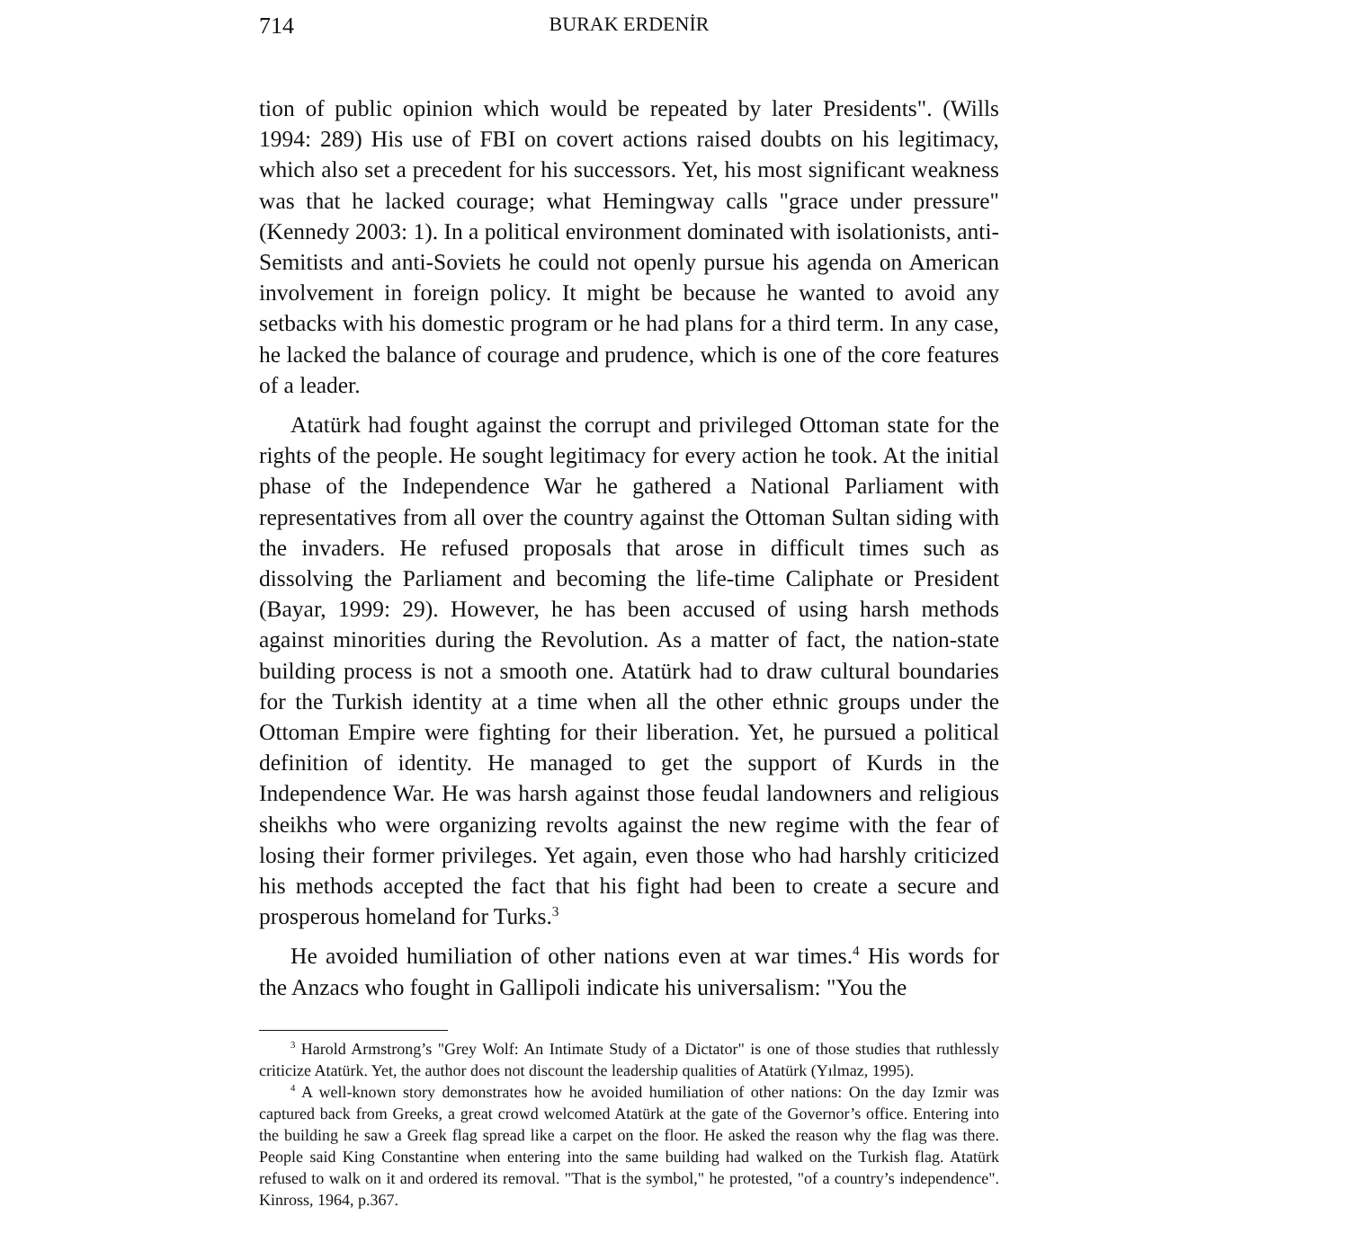714 BURAK ERDENİR
tion of public opinion which would be repeated by later Presidents". (Wills 1994: 289) His use of FBI on covert actions raised doubts on his legitimacy, which also set a precedent for his successors. Yet, his most significant weakness was that he lacked courage; what Hemingway calls "grace under pressure" (Kennedy 2003: 1). In a political environment dominated with isolationists, anti-Semitists and anti-Soviets he could not openly pursue his agenda on American involvement in foreign policy. It might be because he wanted to avoid any setbacks with his domestic program or he had plans for a third term. In any case, he lacked the balance of courage and prudence, which is one of the core features of a leader.
Atatürk had fought against the corrupt and privileged Ottoman state for the rights of the people. He sought legitimacy for every action he took. At the initial phase of the Independence War he gathered a National Parliament with representatives from all over the country against the Ottoman Sultan siding with the invaders. He refused proposals that arose in difficult times such as dissolving the Parliament and becoming the life-time Caliphate or President (Bayar, 1999: 29). However, he has been accused of using harsh methods against minorities during the Revolution. As a matter of fact, the nation-state building process is not a smooth one. Atatürk had to draw cultural boundaries for the Turkish identity at a time when all the other ethnic groups under the Ottoman Empire were fighting for their liberation. Yet, he pursued a political definition of identity. He managed to get the support of Kurds in the Independence War. He was harsh against those feudal landowners and religious sheikhs who were organizing revolts against the new regime with the fear of losing their former privileges. Yet again, even those who had harshly criticized his methods accepted the fact that his fight had been to create a secure and prosperous homeland for Turks.<sup>3</sup>
He avoided humiliation of other nations even at war times.<sup>4</sup> His words for the Anzacs who fought in Gallipoli indicate his universalism: "You the
<sup>3</sup> Harold Armstrong’s "Grey Wolf: An Intimate Study of a Dictator" is one of those studies that ruthlessly criticize Atatürk. Yet, the author does not discount the leadership qualities of Atatürk (Yılmaz, 1995).
<sup>4</sup> A well-known story demonstrates how he avoided humiliation of other nations: On the day Izmir was captured back from Greeks, a great crowd welcomed Atatürk at the gate of the Governor’s office. Entering into the building he saw a Greek flag spread like a carpet on the floor. He asked the reason why the flag was there. People said King Constantine when entering into the same building had walked on the Turkish flag. Atatürk refused to walk on it and ordered its removal. "That is the symbol," he protested, "of a country’s independence". Kinross, 1964, p.367.